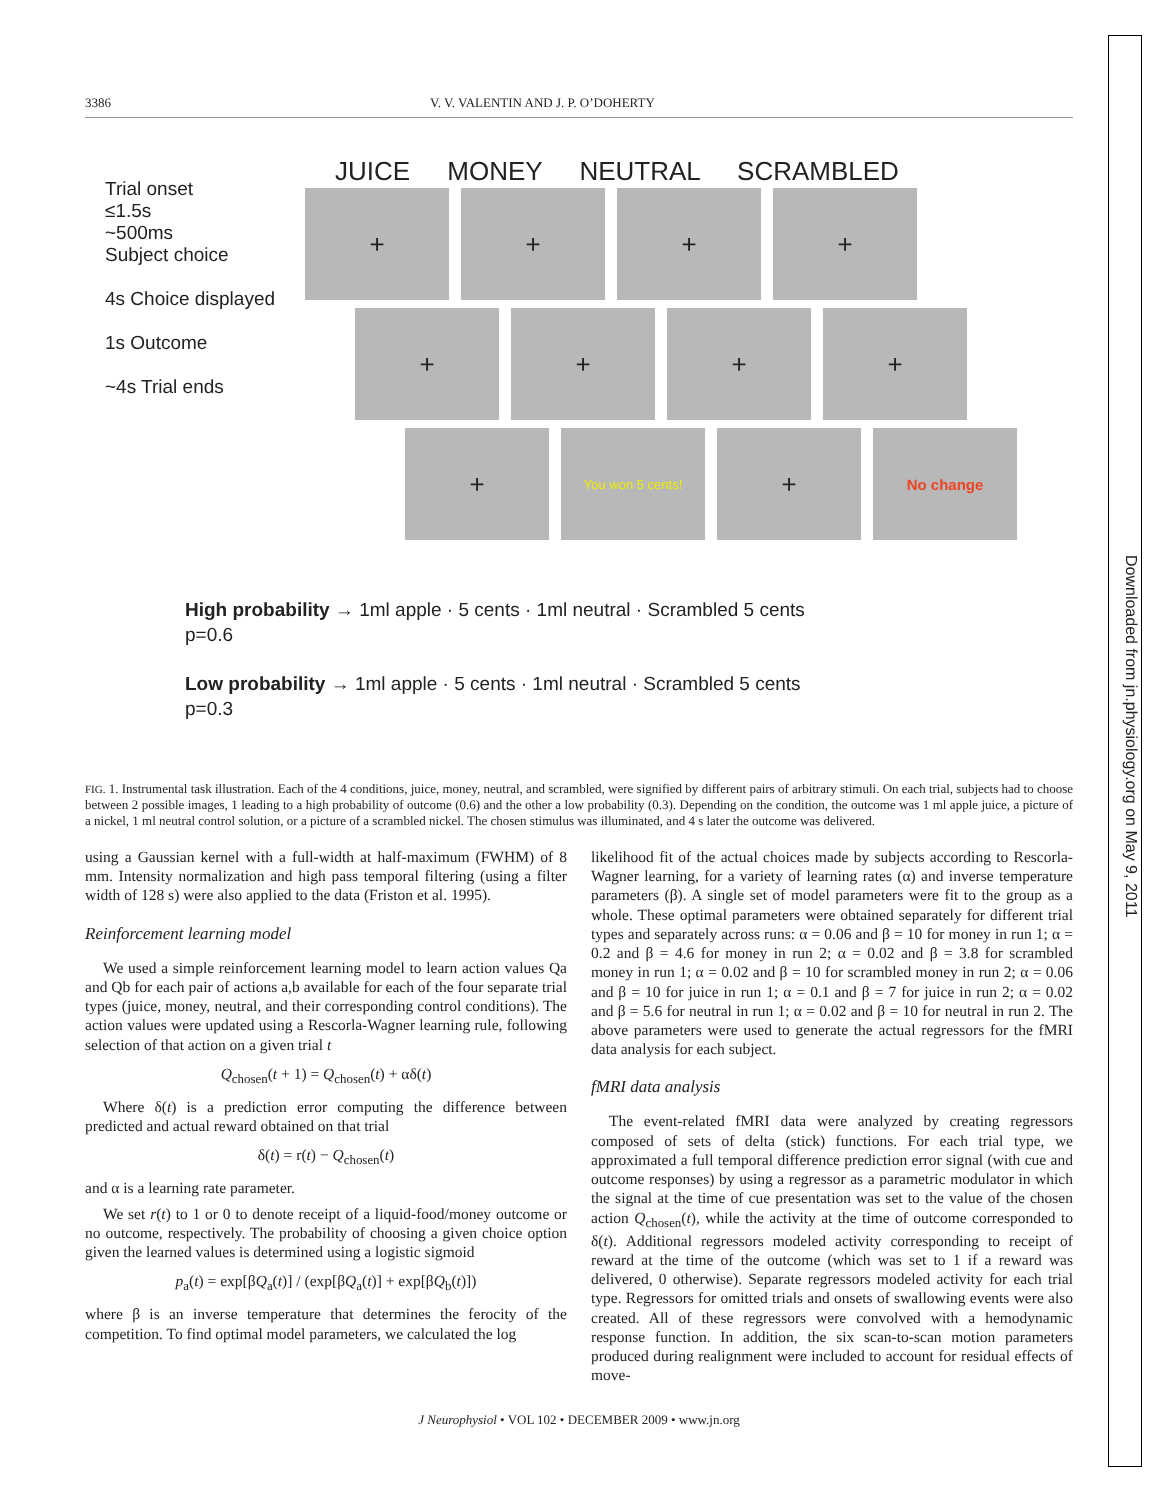Downloaded from jn.physiology.org on May 9, 2011
3386 V. V. VALENTIN AND J. P. O’DOHERTY
JUICE MONEY NEUTRAL SCRAMBLED
Trial onset
≤1.5s
~500ms
Subject choice
4s Choice displayed
1s Outcome
~4s Trial ends
+ + + +
+ + + +
+
You won 5 cents!
+
No change
High probability → 1ml apple · 5 cents · 1ml neutral · Scrambled 5 cents
p=0.6
Low probability → 1ml apple · 5 cents · 1ml neutral · Scrambled 5 cents
p=0.3
FIG. 1. Instrumental task illustration. Each of the 4 conditions, juice, money, neutral, and scrambled, were signified by different pairs of arbitrary stimuli. On each trial, subjects had to choose between 2 possible images, 1 leading to a high probability of outcome (0.6) and the other a low probability (0.3). Depending on the condition, the outcome was 1 ml apple juice, a picture of a nickel, 1 ml neutral control solution, or a picture of a scrambled nickel. The chosen stimulus was illuminated, and 4 s later the outcome was delivered.
using a Gaussian kernel with a full-width at half-maximum (FWHM) of 8 mm. Intensity normalization and high pass temporal filtering (using a filter width of 128 s) were also applied to the data (Friston et al. 1995).
Reinforcement learning model
We used a simple reinforcement learning model to learn action values Qa and Qb for each pair of actions a,b available for each of the four separate trial types (juice, money, neutral, and their corresponding control conditions). The action values were updated using a Rescorla-Wagner learning rule, following selection of that action on a given trial t
Q<sub>chosen</sub>(t + 1) = Q<sub>chosen</sub>(t) + αδ(t)
Where δ(t) is a prediction error computing the difference between predicted and actual reward obtained on that trial
δ(t) = r(t) − Q<sub>chosen</sub>(t)
and α is a learning rate parameter.
We set r(t) to 1 or 0 to denote receipt of a liquid-food/money outcome or no outcome, respectively. The probability of choosing a given choice option given the learned values is determined using a logistic sigmoid
p<sub>a</sub>(t) = exp[βQ<sub>a</sub>(t)] / (exp[βQ<sub>a</sub>(t)] + exp[βQ<sub>b</sub>(t)])
where β is an inverse temperature that determines the ferocity of the competition. To find optimal model parameters, we calculated the log
likelihood fit of the actual choices made by subjects according to Rescorla-Wagner learning, for a variety of learning rates (α) and inverse temperature parameters (β). A single set of model parameters were fit to the group as a whole. These optimal parameters were obtained separately for different trial types and separately across runs: α = 0.06 and β = 10 for money in run 1; α = 0.2 and β = 4.6 for money in run 2; α = 0.02 and β = 3.8 for scrambled money in run 1; α = 0.02 and β = 10 for scrambled money in run 2; α = 0.06 and β = 10 for juice in run 1; α = 0.1 and β = 7 for juice in run 2; α = 0.02 and β = 5.6 for neutral in run 1; α = 0.02 and β = 10 for neutral in run 2. The above parameters were used to generate the actual regressors for the fMRI data analysis for each subject.
fMRI data analysis
The event-related fMRI data were analyzed by creating regressors composed of sets of delta (stick) functions. For each trial type, we approximated a full temporal difference prediction error signal (with cue and outcome responses) by using a regressor as a parametric modulator in which the signal at the time of cue presentation was set to the value of the chosen action Q<sub>chosen</sub>(t), while the activity at the time of outcome corresponded to δ(t). Additional regressors modeled activity corresponding to receipt of reward at the time of the outcome (which was set to 1 if a reward was delivered, 0 otherwise). Separate regressors modeled activity for each trial type. Regressors for omitted trials and onsets of swallowing events were also created. All of these regressors were convolved with a hemodynamic response function. In addition, the six scan-to-scan motion parameters produced during realignment were included to account for residual effects of move-
J Neurophysiol • VOL 102 • DECEMBER 2009 • www.jn.org